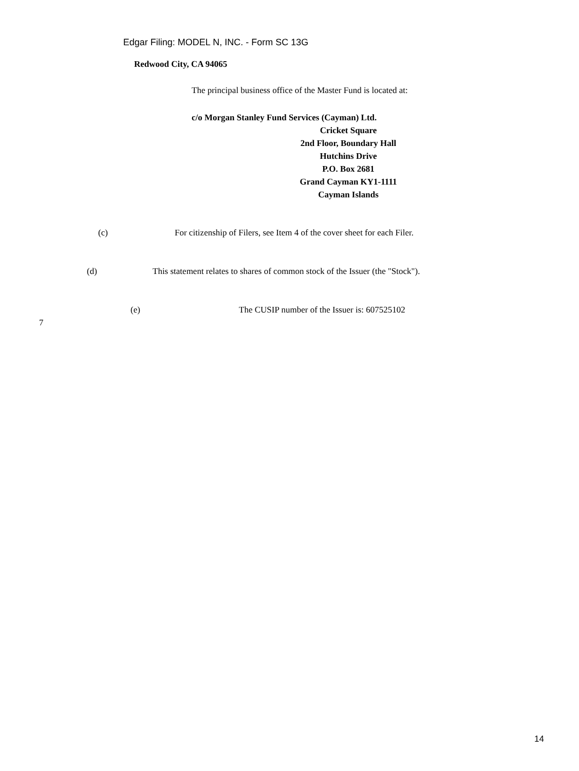Edgar Filing: MODEL N, INC. - Form SC 13G
Redwood City, CA 94065
The principal business office of the Master Fund is located at:
c/o Morgan Stanley Fund Services (Cayman) Ltd.
Cricket Square
2nd Floor, Boundary Hall
Hutchins Drive
P.O. Box 2681
Grand Cayman KY1-1111
Cayman Islands
(c) For citizenship of Filers, see Item 4 of the cover sheet for each Filer.
(d) This statement relates to shares of common stock of the Issuer (the "Stock").
(e) The CUSIP number of the Issuer is: 607525102
7
14